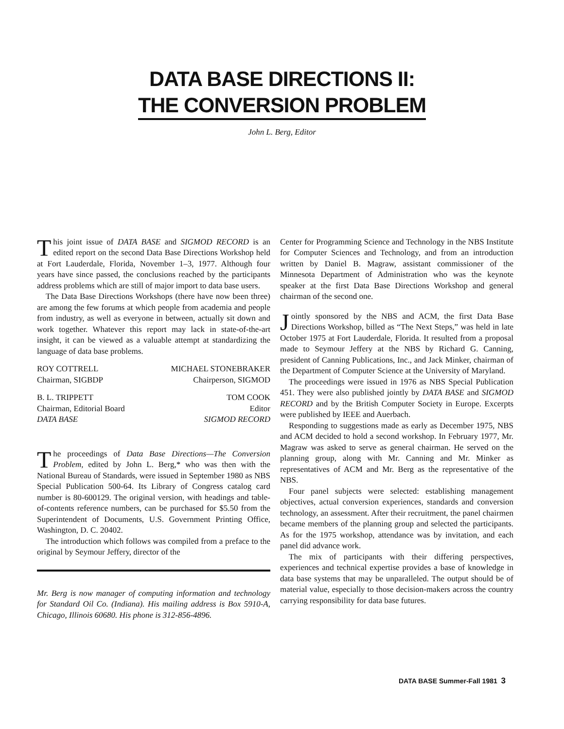DATA BASE DIRECTIONS II:
THE CONVERSION PROBLEM
John L. Berg, Editor
This joint issue of DATA BASE and SIGMOD RECORD is an edited report on the second Data Base Directions Workshop held at Fort Lauderdale, Florida, November 1–3, 1977. Although four years have since passed, the conclusions reached by the participants address problems which are still of major import to data base users.
The Data Base Directions Workshops (there have now been three) are among the few forums at which people from academia and people from industry, as well as everyone in between, actually sit down and work together. Whatever this report may lack in state-of-the-art insight, it can be viewed as a valuable attempt at standardizing the language of data base problems.
ROY COTTRELL
Chairman, SIGBDP
MICHAEL STONEBRAKER
Chairperson, SIGMOD
B. L. TRIPPETT
Chairman, Editorial Board
DATA BASE
TOM COOK
Editor
SIGMOD RECORD
The proceedings of Data Base Directions—The Conversion Problem, edited by John L. Berg,* who was then with the National Bureau of Standards, were issued in September 1980 as NBS Special Publication 500-64. Its Library of Congress catalog card number is 80-600129. The original version, with headings and table-of-contents reference numbers, can be purchased for $5.50 from the Superintendent of Documents, U.S. Government Printing Office, Washington, D. C. 20402.
The introduction which follows was compiled from a preface to the original by Seymour Jeffery, director of the
Mr. Berg is now manager of computing information and technology for Standard Oil Co. (Indiana). His mailing address is Box 5910-A, Chicago, Illinois 60680. His phone is 312-856-4896.
Center for Programming Science and Technology in the NBS Institute for Computer Sciences and Technology, and from an introduction written by Daniel B. Magraw, assistant commissioner of the Minnesota Department of Administration who was the keynote speaker at the first Data Base Directions Workshop and general chairman of the second one.
Jointly sponsored by the NBS and ACM, the first Data Base Directions Workshop, billed as “The Next Steps,” was held in late October 1975 at Fort Lauderdale, Florida. It resulted from a proposal made to Seymour Jeffery at the NBS by Richard G. Canning, president of Canning Publications, Inc., and Jack Minker, chairman of the Department of Computer Science at the University of Maryland.
The proceedings were issued in 1976 as NBS Special Publication 451. They were also published jointly by DATA BASE and SIGMOD RECORD and by the British Computer Society in Europe. Excerpts were published by IEEE and Auerbach.
Responding to suggestions made as early as December 1975, NBS and ACM decided to hold a second workshop. In February 1977, Mr. Magraw was asked to serve as general chairman. He served on the planning group, along with Mr. Canning and Mr. Minker as representatives of ACM and Mr. Berg as the representative of the NBS.
Four panel subjects were selected: establishing management objectives, actual conversion experiences, standards and conversion technology, an assessment. After their recruitment, the panel chairmen became members of the planning group and selected the participants. As for the 1975 workshop, attendance was by invitation, and each panel did advance work.
The mix of participants with their differing perspectives, experiences and technical expertise provides a base of knowledge in data base systems that may be unparalleled. The output should be of material value, especially to those decision-makers across the country carrying responsibility for data base futures.
DATA BASE Summer-Fall 1981 3